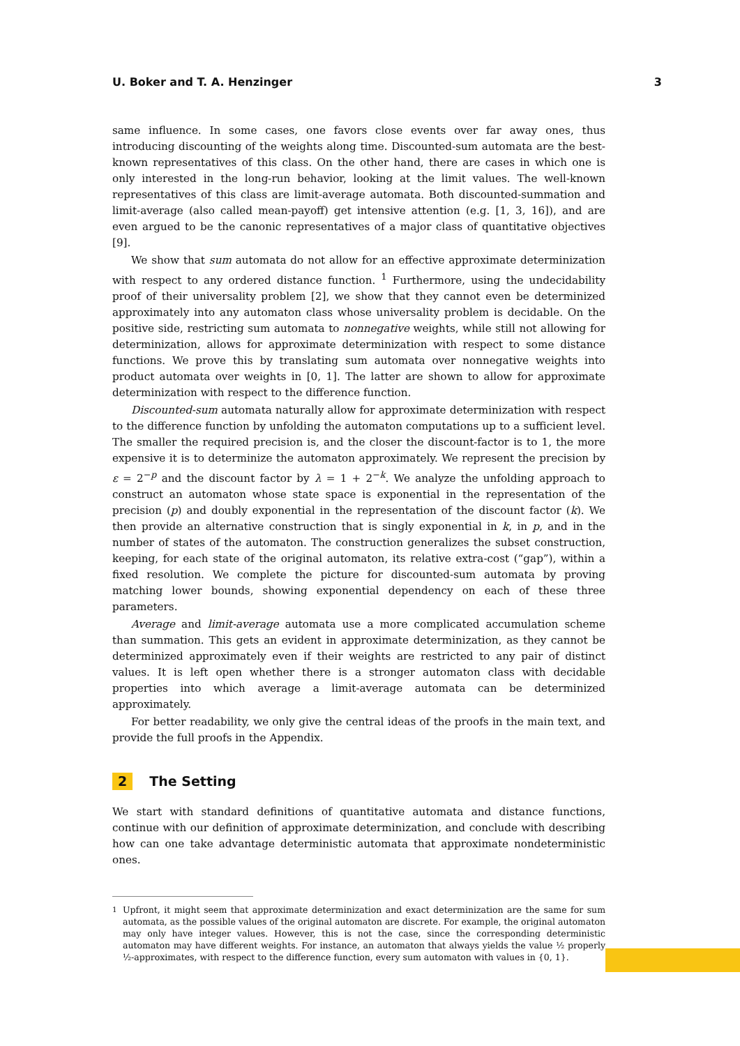U. Boker and T. A. Henzinger 3
same influence. In some cases, one favors close events over far away ones, thus introducing discounting of the weights along time. Discounted-sum automata are the best-known representatives of this class. On the other hand, there are cases in which one is only interested in the long-run behavior, looking at the limit values. The well-known representatives of this class are limit-average automata. Both discounted-summation and limit-average (also called mean-payoff) get intensive attention (e.g. [1, 3, 16]), and are even argued to be the canonic representatives of a major class of quantitative objectives [9].
We show that sum automata do not allow for an effective approximate determinization with respect to any ordered distance function. <sup>1</sup> Furthermore, using the undecidability proof of their universality problem [2], we show that they cannot even be determinized approximately into any automaton class whose universality problem is decidable. On the positive side, restricting sum automata to nonnegative weights, while still not allowing for determinization, allows for approximate determinization with respect to some distance functions. We prove this by translating sum automata over nonnegative weights into product automata over weights in [0, 1]. The latter are shown to allow for approximate determinization with respect to the difference function.
Discounted-sum automata naturally allow for approximate determinization with respect to the difference function by unfolding the automaton computations up to a sufficient level. The smaller the required precision is, and the closer the discount-factor is to 1, the more expensive it is to determinize the automaton approximately. We represent the precision by ε = 2<sup>−p</sup> and the discount factor by λ = 1 + 2<sup>−k</sup>. We analyze the unfolding approach to construct an automaton whose state space is exponential in the representation of the precision (p) and doubly exponential in the representation of the discount factor (k). We then provide an alternative construction that is singly exponential in k, in p, and in the number of states of the automaton. The construction generalizes the subset construction, keeping, for each state of the original automaton, its relative extra-cost (“gap”), within a fixed resolution. We complete the picture for discounted-sum automata by proving matching lower bounds, showing exponential dependency on each of these three parameters.
Average and limit-average automata use a more complicated accumulation scheme than summation. This gets an evident in approximate determinization, as they cannot be determinized approximately even if their weights are restricted to any pair of distinct values. It is left open whether there is a stronger automaton class with decidable properties into which average a limit-average automata can be determinized approximately.
For better readability, we only give the central ideas of the proofs in the main text, and provide the full proofs in the Appendix.
2 The Setting
We start with standard definitions of quantitative automata and distance functions, continue with our definition of approximate determinization, and conclude with describing how can one take advantage deterministic automata that approximate nondeterministic ones.
<sup>1</sup> Upfront, it might seem that approximate determinization and exact determinization are the same for sum automata, as the possible values of the original automaton are discrete. For example, the original automaton may only have integer values. However, this is not the case, since the corresponding deterministic automaton may have different weights. For instance, an automaton that always yields the value ½ properly ½-approximates, with respect to the difference function, every sum automaton with values in {0, 1}.